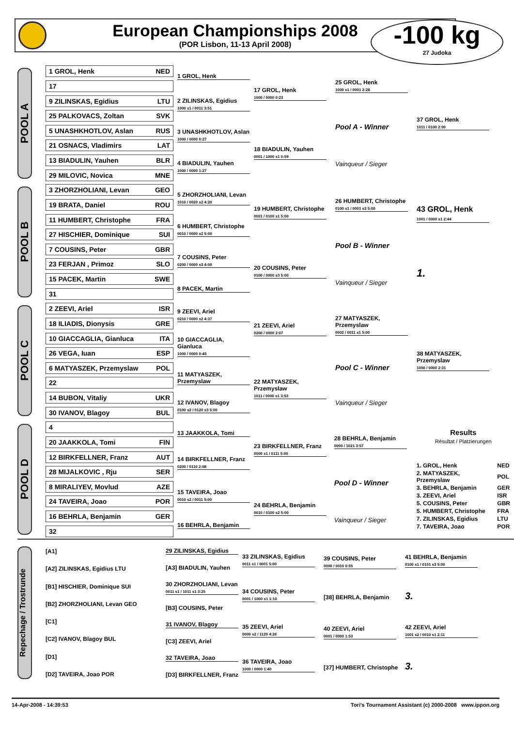European Championships 2008
(POR Lisbon, 11-13 April 2008)
-100 kg
27 Judoka
POOL A
1 GROL, Henk NED
17
9 ZILINSKAS, Egidius LTU
25 PALKOVACS, Zoltan SVK
5 UNASHKHOTLOV, Aslan RUS
21 OSNACS, Vladimirs LAT
13 BIADULIN, Yauhen BLR
29 MILOVIC, Novica MNE
1 GROL, Henk
2 ZILINSKAS, Egidius
1000 s1 / 0011 3:51
3 UNASHKHOTLOV, Aslan
1000 / 0000 0:27
4 BIADULIN, Yauhen
1000 / 0000 1:27
17 GROL, Henk
1000 / 0000 0:23
18 BIADULIN, Yauhen
0001 / 1000 s1 0:59
25 GROL, Henk
1000 s1 / 0001 2:28
Pool A - Winner
Vainqueur / Sieger
37 GROL, Henk
1011 / 0100 2:00
POOL B
3 ZHORZHOLIANI, Levan GEO
19 BRATA, Daniel ROU
11 HUMBERT, Christophe FRA
27 HISCHIER, Dominique SUI
7 COUSINS, Peter GBR
23 FERJAN , Primoz SLO
15 PACEK, Martin SWE
31
5 ZHORZHOLIANI, Levan
1010 / 0020 s2 4:20
6 HUMBERT, Christophe
0010 / 0000 s2 5:00
7 COUSINS, Peter
0200 / 0000 s3 4:00
8 PACEK, Martin
19 HUMBERT, Christophe
0001 / 0100 s1 5:00
20 COUSINS, Peter
0100 / 0000 s3 5:00
26 HUMBERT, Christophe
0100 s1 / 0001 s3 5:00
Pool B - Winner
Vainqueur / Sieger
43 GROL, Henk
1001 / 0000 s1 2:44
1.
POOL C
2 ZEEVI, Ariel ISR
18 ILIADIS, Dionysis GRE
10 GIACCAGLIA, Gianluca ITA
26 VEGA, Iuan ESP
6 MATYASZEK, Przemyslaw POL
22
14 BUBON, Vitaliy UKR
30 IVANOV, Blagoy BUL
9 ZEEVI, Ariel
0210 / 0000 s2 4:37
10 GIACCAGLIA, Gianluca
1000 / 0000 0:45
11 MATYASZEK, Przemyslaw
12 IVANOV, Blagoy
0100 s2 / 0120 s3 5:00
21 ZEEVI, Ariel
0200 / 0000 2:07
22 MATYASZEK, Przemyslaw
1011 / 0000 s1 3:53
27 MATYASZEK, Przemyslaw
0002 / 0011 s1 5:00
Pool C - Winner
Vainqueur / Sieger
38 MATYASZEK, Przemyslaw
1000 / 0000 2:31
POOL D
4
20 JAAKKOLA, Tomi FIN
12 BIRKFELLNER, Franz AUT
28 MIJALKOVIC , Rju SER
8 MIRALIYEV, Movlud AZE
24 TAVEIRA, Joao POR
16 BEHRLA, Benjamin GER
32
13 JAAKKOLA, Tomi
14 BIRKFELLNER, Franz
0200 / 0110 2:08
15 TAVEIRA, Joao
0010 s2 / 0011 5:00
16 BEHRLA, Benjamin
23 BIRKFELLNER, Franz
0000 s1 / 0111 5:00
24 BEHRLA, Benjamin
0010 / 0100 s2 5:00
28 BEHRLA, Benjamin
0000 / 1021 3:57
Pool D - Winner
Vainqueur / Sieger
Results
Résultat / Platzierungen
| 1. GROL, Henk | NED |
| 2. MATYASZEK, Przemyslaw | POL |
| 3. BEHRLA, Benjamin | GER |
| 3. ZEEVI, Ariel | ISR |
| 5. COUSINS, Peter | GBR |
| 5. HUMBERT, Christophe | FRA |
| 7. ZILINSKAS, Egidius | LTU |
| 7. TAVEIRA, Joao | POR |
Repechage / Trostrunde
[A1]
[A2] ZILINSKAS, Egidius LTU
[B1] HISCHIER, Dominique SUI
[B2] ZHORZHOLIANI, Levan GEO
[C1]
[C2] IVANOV, Blagoy BUL
[D1]
[D2] TAVEIRA, Joao POR
29 ZILINSKAS, Egidius
[A3] BIADULIN, Yauhen
30 ZHORZHOLIANI, Levan
0011 s1 / 1011 s1 3:25
[B3] COUSINS, Peter
31 IVANOV, Blagoy
[C3] ZEEVI, Ariel
32 TAVEIRA, Joao
[D3] BIRKFELLNER, Franz
33 ZILINSKAS, Egidius
0011 s1 / 0001 5:00
34 COUSINS, Peter
0001 / 1000 s1 1:10
35 ZEEVI, Ariel
0000 s2 / 1120 4:26
36 TAVEIRA, Joao
1000 / 0000 1:40
39 COUSINS, Peter
0000 / 0010 0:55
[38] BEHRLA, Benjamin
40 ZEEVI, Ariel
0001 / 0000 1:53
[37] HUMBERT, Christophe
41 BEHRLA, Benjamin
0100 s1 / 0101 s3 5:00
3.
42 ZEEVI, Ariel
1001 s2 / 0010 s1 2:11
3.
14-Apr-2008 - 14:39:53 Tori's Tournament Assistant (c) 2000-2008 www.ippon.org